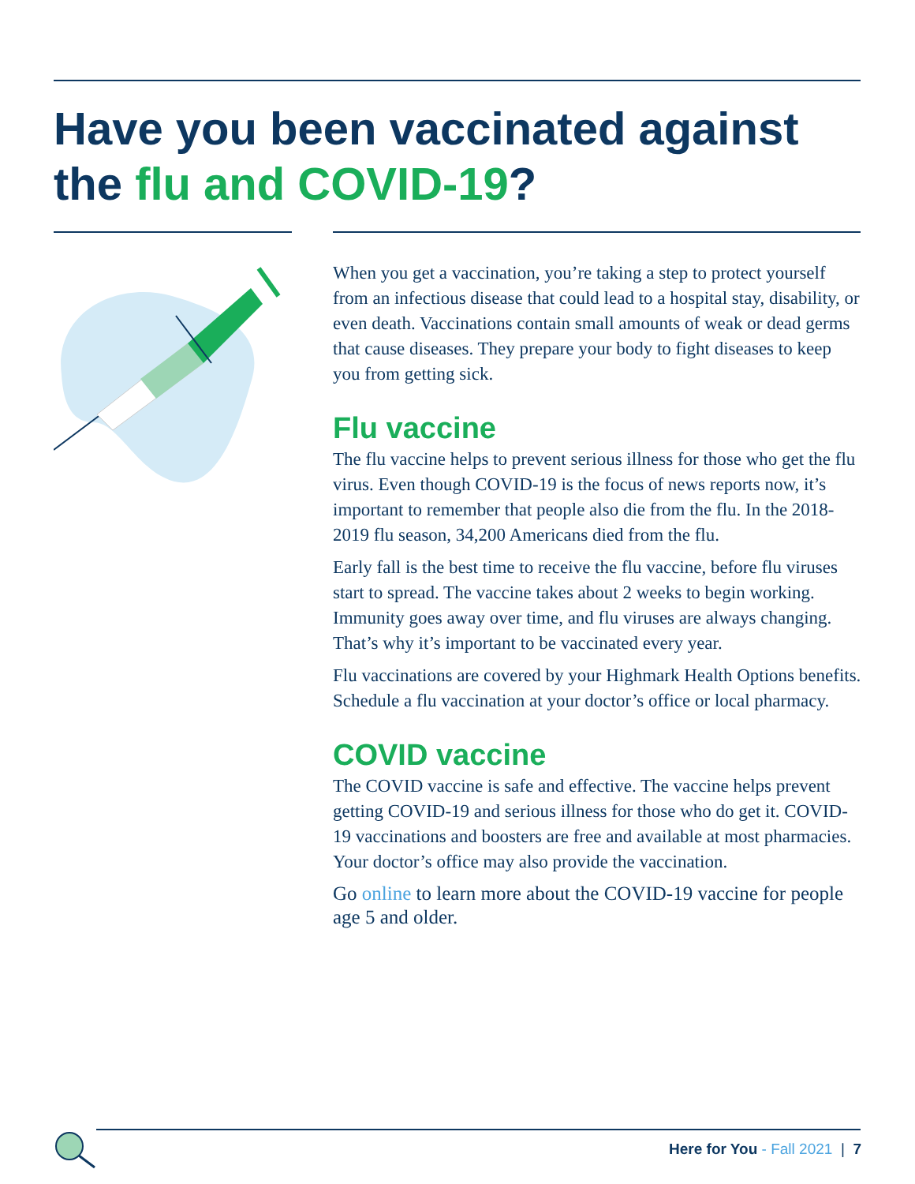Have you been vaccinated against
the flu and COVID-19?
When you get a vaccination, you’re taking a step to protect yourself from an infectious disease that could lead to a hospital stay, disability, or even death. Vaccinations contain small amounts of weak or dead germs that cause diseases. They prepare your body to fight diseases to keep you from getting sick.
Flu vaccine
The flu vaccine helps to prevent serious illness for those who get the flu virus. Even though COVID-19 is the focus of news reports now, it’s important to remember that people also die from the flu. In the 2018-2019 flu season, 34,200 Americans died from the flu.
Early fall is the best time to receive the flu vaccine, before flu viruses start to spread. The vaccine takes about 2 weeks to begin working. Immunity goes away over time, and flu viruses are always changing. That’s why it’s important to be vaccinated every year.
Flu vaccinations are covered by your Highmark Health Options benefits. Schedule a flu vaccination at your doctor’s office or local pharmacy.
COVID vaccine
The COVID vaccine is safe and effective. The vaccine helps prevent getting COVID-19 and serious illness for those who do get it. COVID-19 vaccinations and boosters are free and available at most pharmacies. Your doctor’s office may also provide the vaccination.
Go online to learn more about the COVID-19 vaccine for people age 5 and older.
Here for You - Fall 2021 | 7